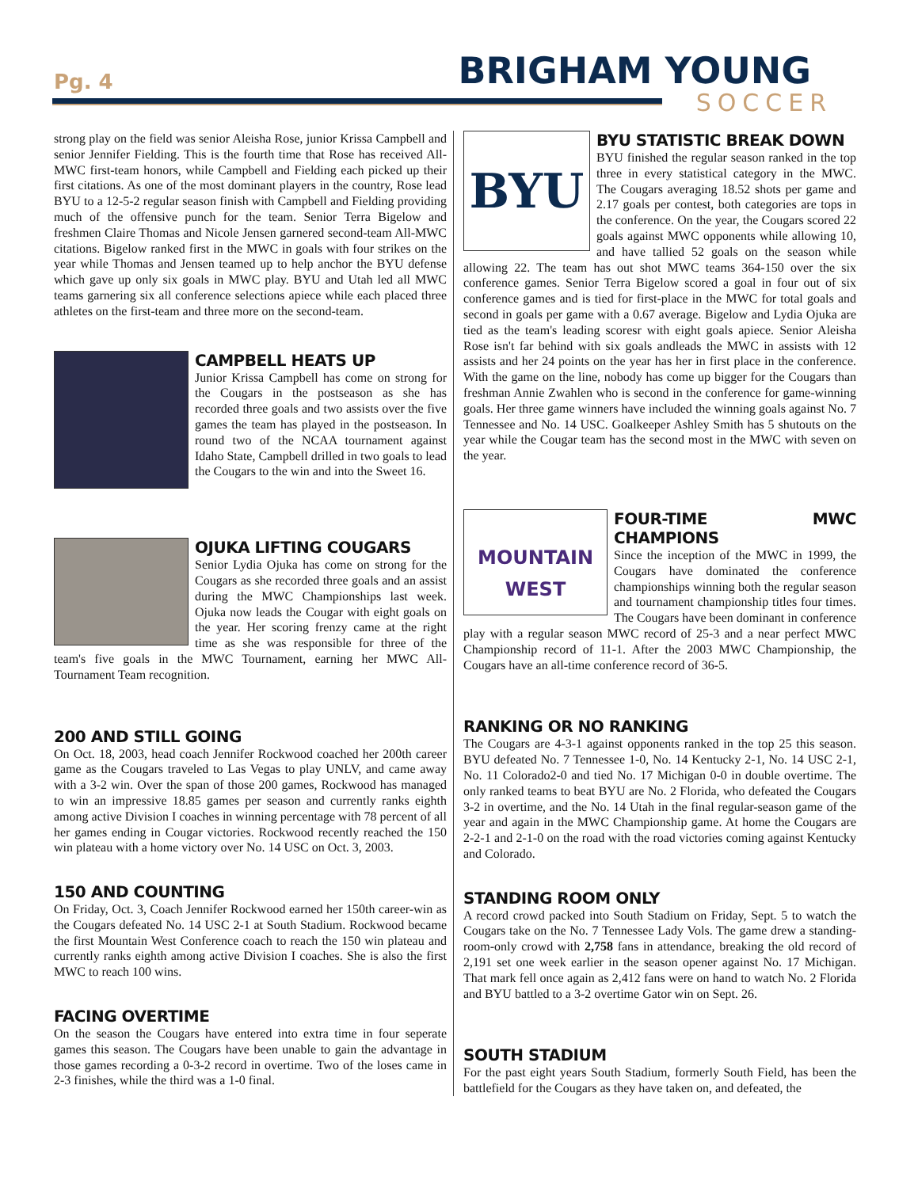Pg. 4 BRIGHAM YOUNG
SOCCER
strong play on the field was senior Aleisha Rose, junior Krissa Campbell and senior Jennifer Fielding. This is the fourth time that Rose has received All-MWC first-team honors, while Campbell and Fielding each picked up their first citations. As one of the most dominant players in the country, Rose lead BYU to a 12-5-2 regular season finish with Campbell and Fielding providing much of the offensive punch for the team. Senior Terra Bigelow and freshmen Claire Thomas and Nicole Jensen garnered second-team All-MWC citations. Bigelow ranked first in the MWC in goals with four strikes on the year while Thomas and Jensen teamed up to help anchor the BYU defense which gave up only six goals in MWC play. BYU and Utah led all MWC teams garnering six all conference selections apiece while each placed three athletes on the first-team and three more on the second-team.
CAMPBELL HEATS UP
Junior Krissa Campbell has come on strong for the Cougars in the postseason as she has recorded three goals and two assists over the five games the team has played in the postseason. In round two of the NCAA tournament against Idaho State, Campbell drilled in two goals to lead the Cougars to the win and into the Sweet 16.
OJUKA LIFTING COUGARS
Senior Lydia Ojuka has come on strong for the Cougars as she recorded three goals and an assist during the MWC Championships last week. Ojuka now leads the Cougar with eight goals on the year. Her scoring frenzy came at the right time as she was responsible for three of the team's five goals in the MWC Tournament, earning her MWC All-Tournament Team recognition.
200 AND STILL GOING
On Oct. 18, 2003, head coach Jennifer Rockwood coached her 200th career game as the Cougars traveled to Las Vegas to play UNLV, and came away with a 3-2 win. Over the span of those 200 games, Rockwood has managed to win an impressive 18.85 games per season and currently ranks eighth among active Division I coaches in winning percentage with 78 percent of all her games ending in Cougar victories. Rockwood recently reached the 150 win plateau with a home victory over No. 14 USC on Oct. 3, 2003.
150 AND COUNTING
On Friday, Oct. 3, Coach Jennifer Rockwood earned her 150th career-win as the Cougars defeated No. 14 USC 2-1 at South Stadium. Rockwood became the first Mountain West Conference coach to reach the 150 win plateau and currently ranks eighth among active Division I coaches. She is also the first MWC to reach 100 wins.
FACING OVERTIME
On the season the Cougars have entered into extra time in four seperate games this season. The Cougars have been unable to gain the advantage in those games recording a 0-3-2 record in overtime. Two of the loses came in 2-3 finishes, while the third was a 1-0 final.
BYU
BYU STATISTIC BREAK DOWN
BYU finished the regular season ranked in the top three in every statistical category in the MWC. The Cougars averaging 18.52 shots per game and 2.17 goals per contest, both categories are tops in the conference. On the year, the Cougars scored 22 goals against MWC opponents while allowing 10, and have tallied 52 goals on the season while allowing 22. The team has out shot MWC teams 364-150 over the six conference games. Senior Terra Bigelow scored a goal in four out of six conference games and is tied for first-place in the MWC for total goals and second in goals per game with a 0.67 average. Bigelow and Lydia Ojuka are tied as the team's leading scoresr with eight goals apiece. Senior Aleisha Rose isn't far behind with six goals andleads the MWC in assists with 12 assists and her 24 points on the year has her in first place in the conference. With the game on the line, nobody has come up bigger for the Cougars than freshman Annie Zwahlen who is second in the conference for game-winning goals. Her three game winners have included the winning goals against No. 7 Tennessee and No. 14 USC. Goalkeeper Ashley Smith has 5 shutouts on the year while the Cougar team has the second most in the MWC with seven on the year.
MOUNTAIN WEST
FOUR-TIME MWC CHAMPIONS
Since the inception of the MWC in 1999, the Cougars have dominated the conference championships winning both the regular season and tournament championship titles four times. The Cougars have been dominant in conference play with a regular season MWC record of 25-3 and a near perfect MWC Championship record of 11-1. After the 2003 MWC Championship, the Cougars have an all-time conference record of 36-5.
RANKING OR NO RANKING
The Cougars are 4-3-1 against opponents ranked in the top 25 this season. BYU defeated No. 7 Tennessee 1-0, No. 14 Kentucky 2-1, No. 14 USC 2-1, No. 11 Colorado2-0 and tied No. 17 Michigan 0-0 in double overtime. The only ranked teams to beat BYU are No. 2 Florida, who defeated the Cougars 3-2 in overtime, and the No. 14 Utah in the final regular-season game of the year and again in the MWC Championship game. At home the Cougars are 2-2-1 and 2-1-0 on the road with the road victories coming against Kentucky and Colorado.
STANDING ROOM ONLY
A record crowd packed into South Stadium on Friday, Sept. 5 to watch the Cougars take on the No. 7 Tennessee Lady Vols. The game drew a standing-room-only crowd with 2,758 fans in attendance, breaking the old record of 2,191 set one week earlier in the season opener against No. 17 Michigan. That mark fell once again as 2,412 fans were on hand to watch No. 2 Florida and BYU battled to a 3-2 overtime Gator win on Sept. 26.
SOUTH STADIUM
For the past eight years South Stadium, formerly South Field, has been the battlefield for the Cougars as they have taken on, and defeated, the